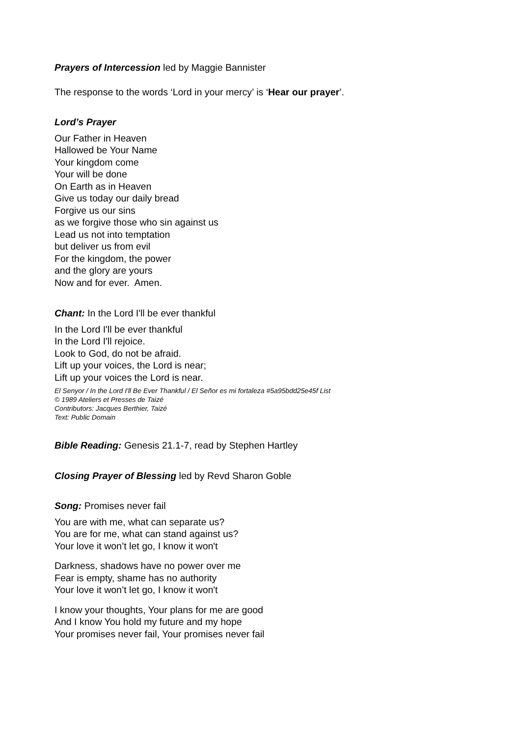Prayers of Intercession led by Maggie Bannister
The response to the words ‘Lord in your mercy’ is ‘Hear our prayer’.
Lord’s Prayer
Our Father in Heaven
Hallowed be Your Name
Your kingdom come
Your will be done
On Earth as in Heaven
Give us today our daily bread
Forgive us our sins
as we forgive those who sin against us
Lead us not into temptation
but deliver us from evil
For the kingdom, the power
and the glory are yours
Now and for ever. Amen.
Chant: In the Lord I'll be ever thankful
In the Lord I'll be ever thankful
In the Lord I'll rejoice.
Look to God, do not be afraid.
Lift up your voices, the Lord is near;
Lift up your voices the Lord is near.
El Senyor / In the Lord I'll Be Ever Thankful / El Señor es mi fortaleza #5a95bdd25e45f List
© 1989 Ateliers et Presses de Taizé
Contributors: Jacques Berthier, Taizé
Text: Public Domain
Bible Reading: Genesis 21.1-7, read by Stephen Hartley
Closing Prayer of Blessing led by Revd Sharon Goble
Song: Promises never fail
You are with me, what can separate us?
You are for me, what can stand against us?
Your love it won’t let go, I know it won't
Darkness, shadows have no power over me
Fear is empty, shame has no authority
Your love it won’t let go, I know it won't
I know your thoughts, Your plans for me are good
And I know You hold my future and my hope
Your promises never fail, Your promises never fail